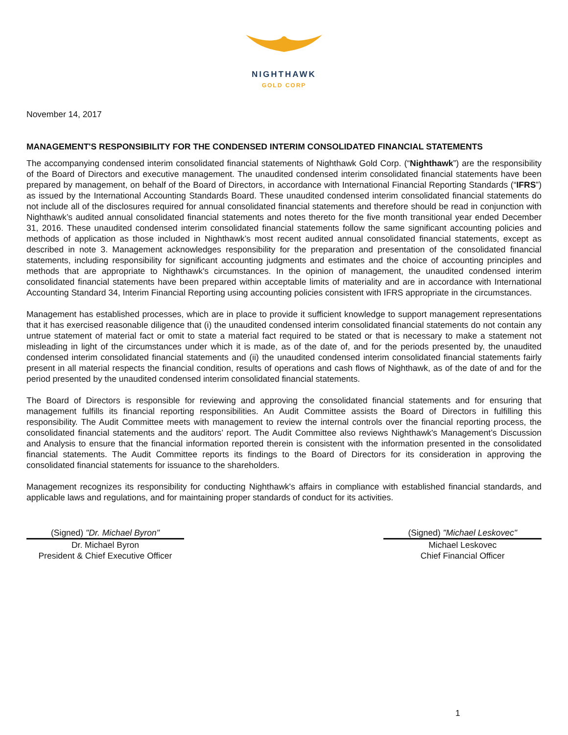NIGHTHAWK
GOLD CORP
November 14, 2017
MANAGEMENT'S RESPONSIBILITY FOR THE CONDENSED INTERIM CONSOLIDATED FINANCIAL STATEMENTS
The accompanying condensed interim consolidated financial statements of Nighthawk Gold Corp. (“Nighthawk”) are the responsibility of the Board of Directors and executive management. The unaudited condensed interim consolidated financial statements have been prepared by management, on behalf of the Board of Directors, in accordance with International Financial Reporting Standards (“IFRS”) as issued by the International Accounting Standards Board. These unaudited condensed interim consolidated financial statements do not include all of the disclosures required for annual consolidated financial statements and therefore should be read in conjunction with Nighthawk’s audited annual consolidated financial statements and notes thereto for the five month transitional year ended December 31, 2016. These unaudited condensed interim consolidated financial statements follow the same significant accounting policies and methods of application as those included in Nighthawk’s most recent audited annual consolidated financial statements, except as described in note 3. Management acknowledges responsibility for the preparation and presentation of the consolidated financial statements, including responsibility for significant accounting judgments and estimates and the choice of accounting principles and methods that are appropriate to Nighthawk's circumstances. In the opinion of management, the unaudited condensed interim consolidated financial statements have been prepared within acceptable limits of materiality and are in accordance with International Accounting Standard 34, Interim Financial Reporting using accounting policies consistent with IFRS appropriate in the circumstances.
Management has established processes, which are in place to provide it sufficient knowledge to support management representations that it has exercised reasonable diligence that (i) the unaudited condensed interim consolidated financial statements do not contain any untrue statement of material fact or omit to state a material fact required to be stated or that is necessary to make a statement not misleading in light of the circumstances under which it is made, as of the date of, and for the periods presented by, the unaudited condensed interim consolidated financial statements and (ii) the unaudited condensed interim consolidated financial statements fairly present in all material respects the financial condition, results of operations and cash flows of Nighthawk, as of the date of and for the period presented by the unaudited condensed interim consolidated financial statements.
The Board of Directors is responsible for reviewing and approving the consolidated financial statements and for ensuring that management fulfills its financial reporting responsibilities. An Audit Committee assists the Board of Directors in fulfilling this responsibility. The Audit Committee meets with management to review the internal controls over the financial reporting process, the consolidated financial statements and the auditors’ report. The Audit Committee also reviews Nighthawk's Management’s Discussion and Analysis to ensure that the financial information reported therein is consistent with the information presented in the consolidated financial statements. The Audit Committee reports its findings to the Board of Directors for its consideration in approving the consolidated financial statements for issuance to the shareholders.
Management recognizes its responsibility for conducting Nighthawk's affairs in compliance with established financial standards, and applicable laws and regulations, and for maintaining proper standards of conduct for its activities.
(Signed) "Dr. Michael Byron"
Dr. Michael Byron
President & Chief Executive Officer
(Signed) "Michael Leskovec"
Michael Leskovec
Chief Financial Officer
1